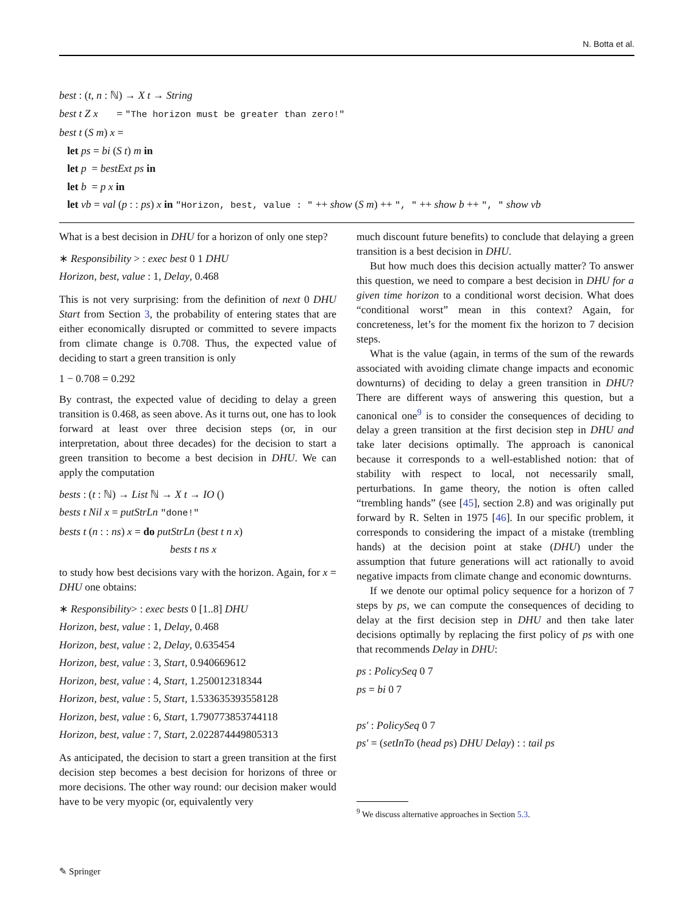N. Botta et al.
best : (t, n : ℕ) → X t → String
best t Z x = "The horizon must be greater than zero!"
best t (S m) x =
let ps = bi (S t) m in
let p = bestExt ps in
let b = p x in
let vb = val (p : : ps) x in "Horizon, best, value : " ++ show (S m) ++ ", " ++ show b ++ ", " show vb
What is a best decision in DHU for a horizon of only one step?
∗ Responsibility > : exec best 0 1 DHU
Horizon, best, value : 1, Delay, 0.468
This is not very surprising: from the definition of next 0 DHU Start from Section 3, the probability of entering states that are either economically disrupted or committed to severe impacts from climate change is 0.708. Thus, the expected value of deciding to start a green transition is only
1 − 0.708 = 0.292
By contrast, the expected value of deciding to delay a green transition is 0.468, as seen above. As it turns out, one has to look forward at least over three decision steps (or, in our interpretation, about three decades) for the decision to start a green transition to become a best decision in DHU. We can apply the computation
bests : (t : ℕ) → List ℕ → X t → IO ()
bests t Nil x = putStrLn "done!"
bests t (n : : ns) x = do putStrLn (best t n x)
bests t ns x
to study how best decisions vary with the horizon. Again, for x = DHU one obtains:
∗ Responsibility> : exec bests 0 [1..8] DHU
Horizon, best, value : 1, Delay, 0.468
Horizon, best, value : 2, Delay, 0.635454
Horizon, best, value : 3, Start, 0.940669612
Horizon, best, value : 4, Start, 1.250012318344
Horizon, best, value : 5, Start, 1.533635393558128
Horizon, best, value : 6, Start, 1.790773853744118
Horizon, best, value : 7, Start, 2.022874449805313
As anticipated, the decision to start a green transition at the first decision step becomes a best decision for horizons of three or more decisions. The other way round: our decision maker would have to be very myopic (or, equivalently very
much discount future benefits) to conclude that delaying a green transition is a best decision in DHU.
But how much does this decision actually matter? To answer this question, we need to compare a best decision in DHU for a given time horizon to a conditional worst decision. What does “conditional worst” mean in this context? Again, for concreteness, let’s for the moment fix the horizon to 7 decision steps.
What is the value (again, in terms of the sum of the rewards associated with avoiding climate change impacts and economic downturns) of deciding to delay a green transition in DHU? There are different ways of answering this question, but a canonical one<sup>9</sup> is to consider the consequences of deciding to delay a green transition at the first decision step in DHU and take later decisions optimally. The approach is canonical because it corresponds to a well-established notion: that of stability with respect to local, not necessarily small, perturbations. In game theory, the notion is often called “trembling hands” (see [45], section 2.8) and was originally put forward by R. Selten in 1975 [46]. In our specific problem, it corresponds to considering the impact of a mistake (trembling hands) at the decision point at stake (DHU) under the assumption that future generations will act rationally to avoid negative impacts from climate change and economic downturns.
If we denote our optimal policy sequence for a horizon of 7 steps by ps, we can compute the consequences of deciding to delay at the first decision step in DHU and then take later decisions optimally by replacing the first policy of ps with one that recommends Delay in DHU:
ps : PolicySeq 0 7
ps = bi 0 7
ps′ : PolicySeq 0 7
ps′ = (setInTo (head ps) DHU Delay) : : tail ps
<sup>9</sup> We discuss alternative approaches in Section 5.3.
✎ Springer